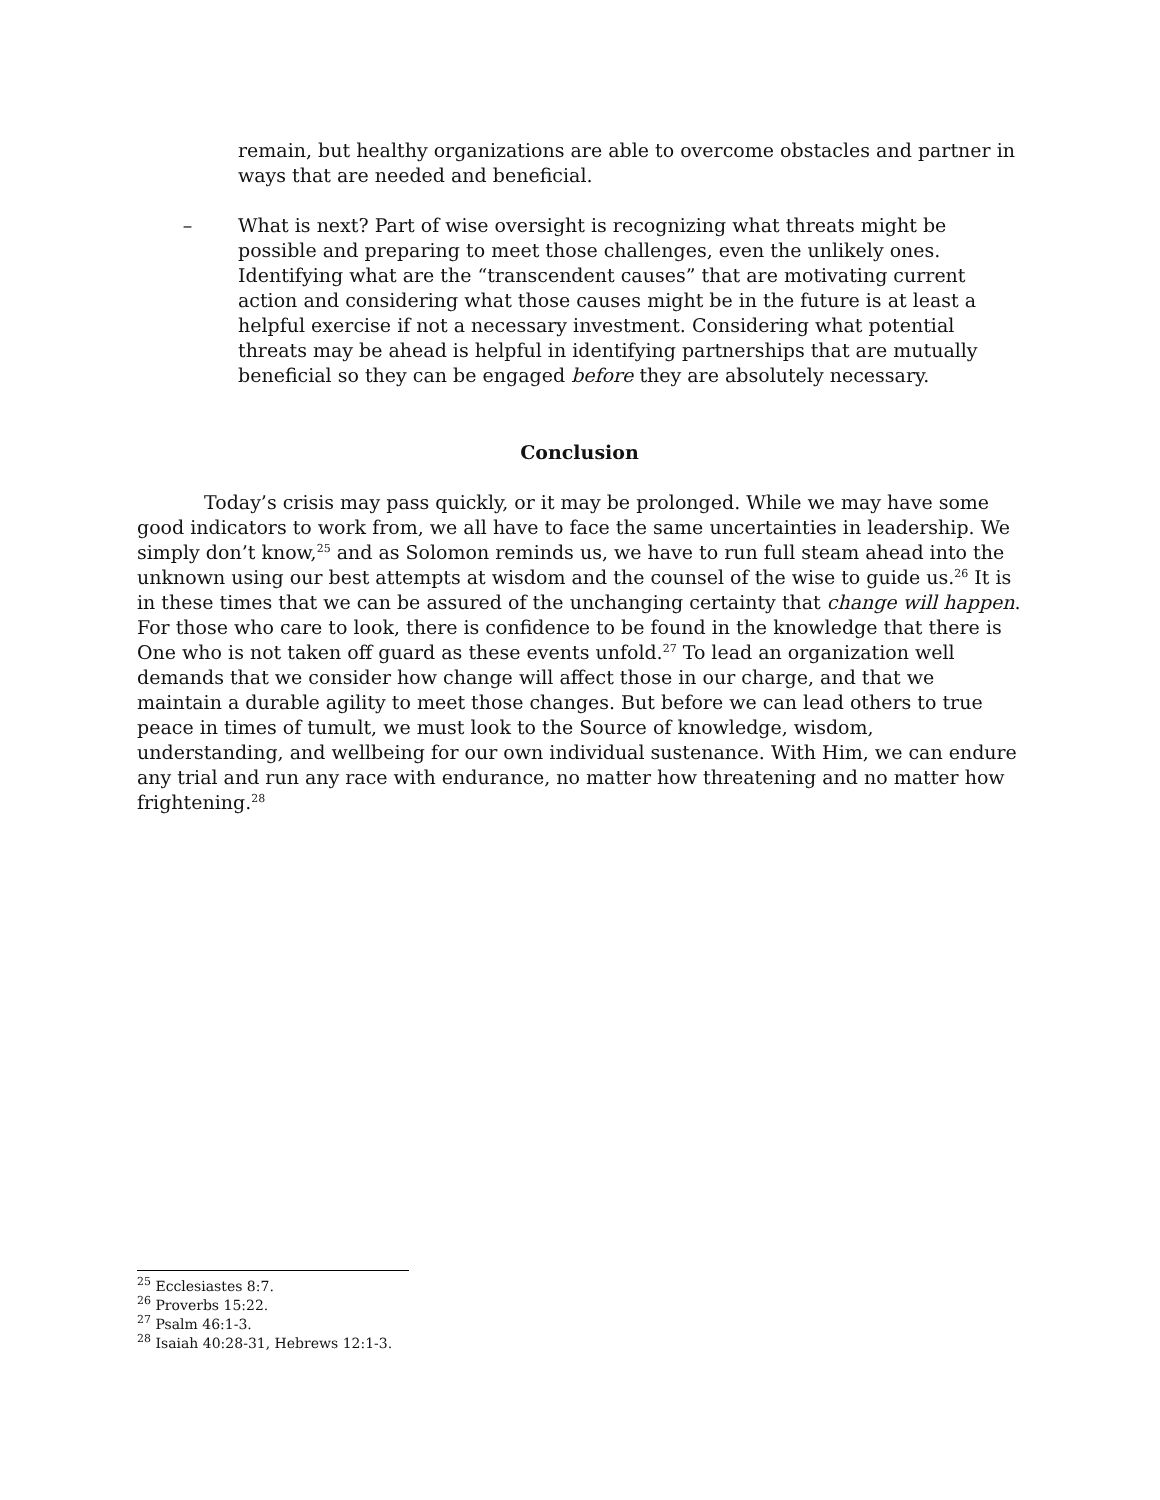remain, but healthy organizations are able to overcome obstacles and partner in ways that are needed and beneficial.
– What is next? Part of wise oversight is recognizing what threats might be possible and preparing to meet those challenges, even the unlikely ones. Identifying what are the “transcendent causes” that are motivating current action and considering what those causes might be in the future is at least a helpful exercise if not a necessary investment. Considering what potential threats may be ahead is helpful in identifying partnerships that are mutually beneficial so they can be engaged before they are absolutely necessary.
Conclusion
Today’s crisis may pass quickly, or it may be prolonged. While we may have some good indicators to work from, we all have to face the same uncertainties in leadership. We simply don’t know,<sup>25</sup> and as Solomon reminds us, we have to run full steam ahead into the unknown using our best attempts at wisdom and the counsel of the wise to guide us.<sup>26</sup> It is in these times that we can be assured of the unchanging certainty that change will happen. For those who care to look, there is confidence to be found in the knowledge that there is One who is not taken off guard as these events unfold.<sup>27</sup> To lead an organization well demands that we consider how change will affect those in our charge, and that we maintain a durable agility to meet those changes. But before we can lead others to true peace in times of tumult, we must look to the Source of knowledge, wisdom, understanding, and wellbeing for our own individual sustenance. With Him, we can endure any trial and run any race with endurance, no matter how threatening and no matter how frightening.<sup>28</sup>
<sup>25</sup> Ecclesiastes 8:7.
<sup>26</sup> Proverbs 15:22.
<sup>27</sup> Psalm 46:1-3.
<sup>28</sup> Isaiah 40:28-31, Hebrews 12:1-3.